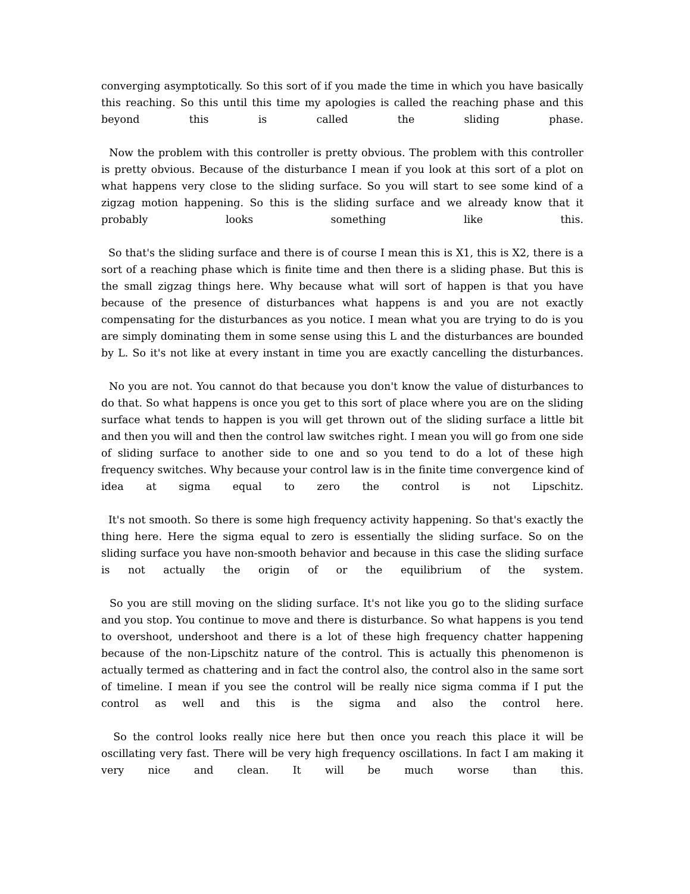converging asymptotically. So this sort of if you made the time in which you have basically this reaching. So this until this time my apologies is called the reaching phase and this beyond this is called the sliding phase.
Now the problem with this controller is pretty obvious. The problem with this controller is pretty obvious. Because of the disturbance I mean if you look at this sort of a plot on what happens very close to the sliding surface. So you will start to see some kind of a zigzag motion happening. So this is the sliding surface and we already know that it probably looks something like this.
So that's the sliding surface and there is of course I mean this is X1, this is X2, there is a sort of a reaching phase which is finite time and then there is a sliding phase. But this is the small zigzag things here. Why because what will sort of happen is that you have because of the presence of disturbances what happens is and you are not exactly compensating for the disturbances as you notice. I mean what you are trying to do is you are simply dominating them in some sense using this L and the disturbances are bounded by L. So it's not like at every instant in time you are exactly cancelling the disturbances.
No you are not. You cannot do that because you don't know the value of disturbances to do that. So what happens is once you get to this sort of place where you are on the sliding surface what tends to happen is you will get thrown out of the sliding surface a little bit and then you will and then the control law switches right. I mean you will go from one side of sliding surface to another side to one and so you tend to do a lot of these high frequency switches. Why because your control law is in the finite time convergence kind of idea at sigma equal to zero the control is not Lipschitz.
It's not smooth. So there is some high frequency activity happening. So that's exactly the thing here. Here the sigma equal to zero is essentially the sliding surface. So on the sliding surface you have non-smooth behavior and because in this case the sliding surface is not actually the origin of or the equilibrium of the system.
So you are still moving on the sliding surface. It's not like you go to the sliding surface and you stop. You continue to move and there is disturbance. So what happens is you tend to overshoot, undershoot and there is a lot of these high frequency chatter happening because of the non-Lipschitz nature of the control. This is actually this phenomenon is actually termed as chattering and in fact the control also, the control also in the same sort of timeline. I mean if you see the control will be really nice sigma comma if I put the control as well and this is the sigma and also the control here.
So the control looks really nice here but then once you reach this place it will be oscillating very fast. There will be very high frequency oscillations. In fact I am making it very nice and clean. It will be much worse than this.